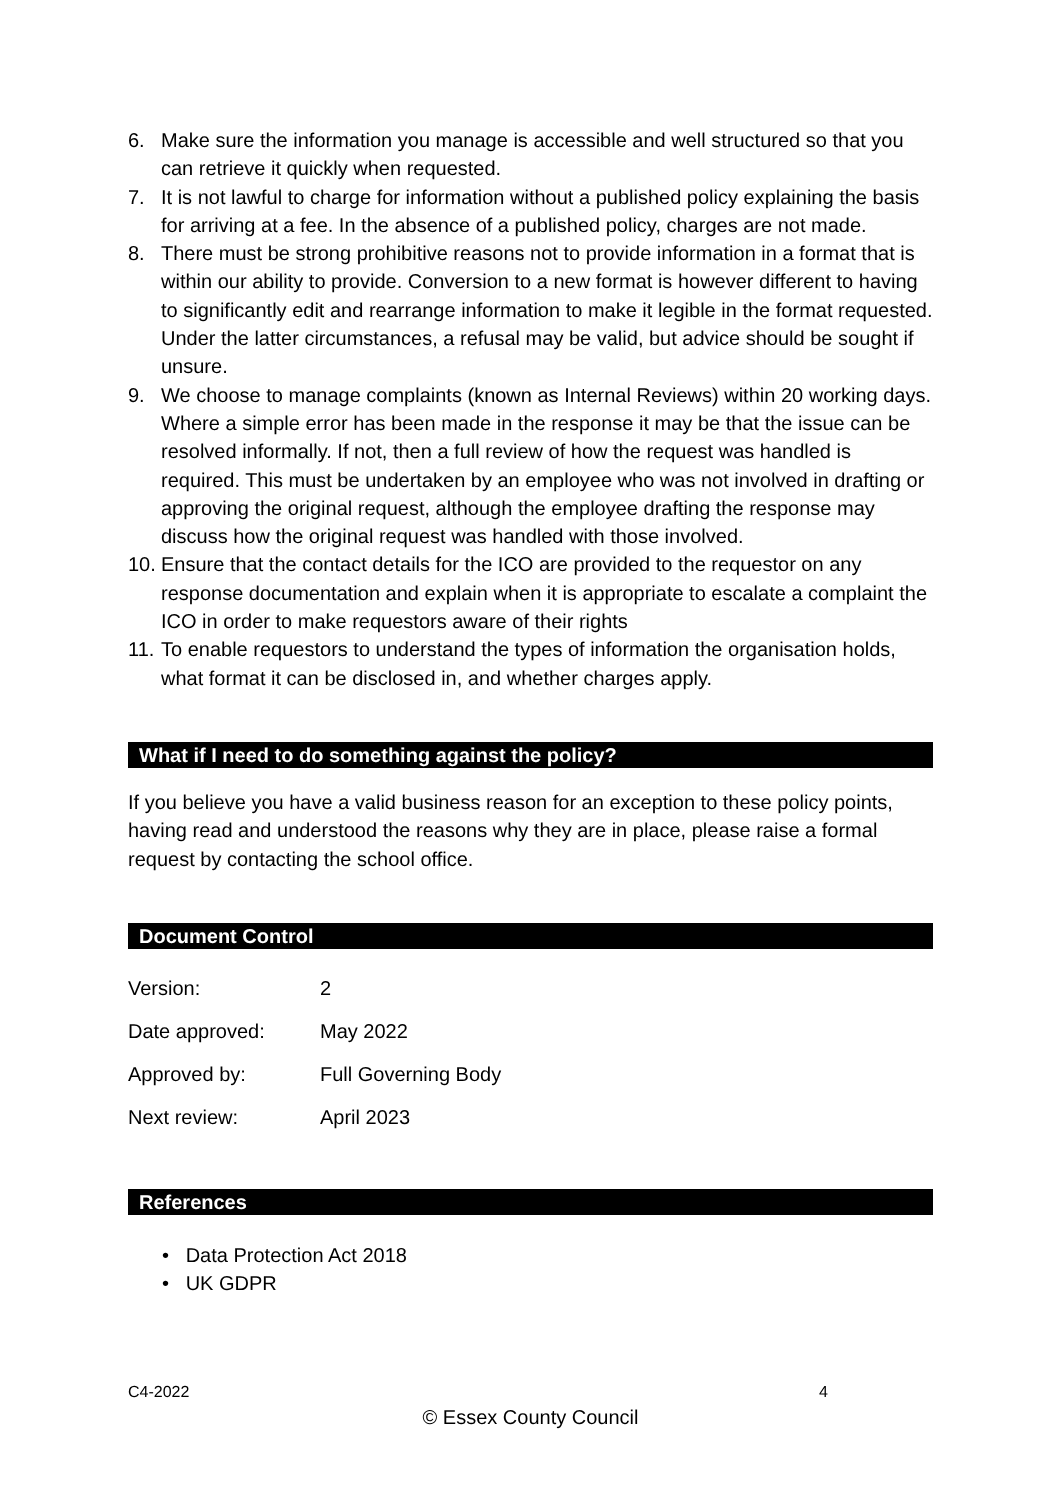6. Make sure the information you manage is accessible and well structured so that you can retrieve it quickly when requested.
7. It is not lawful to charge for information without a published policy explaining the basis for arriving at a fee. In the absence of a published policy, charges are not made.
8. There must be strong prohibitive reasons not to provide information in a format that is within our ability to provide. Conversion to a new format is however different to having to significantly edit and rearrange information to make it legible in the format requested. Under the latter circumstances, a refusal may be valid, but advice should be sought if unsure.
9. We choose to manage complaints (known as Internal Reviews) within 20 working days. Where a simple error has been made in the response it may be that the issue can be resolved informally. If not, then a full review of how the request was handled is required. This must be undertaken by an employee who was not involved in drafting or approving the original request, although the employee drafting the response may discuss how the original request was handled with those involved.
10. Ensure that the contact details for the ICO are provided to the requestor on any response documentation and explain when it is appropriate to escalate a complaint the ICO in order to make requestors aware of their rights
11. To enable requestors to understand the types of information the organisation holds, what format it can be disclosed in, and whether charges apply.
What if I need to do something against the policy?
If you believe you have a valid business reason for an exception to these policy points, having read and understood the reasons why they are in place, please raise a formal request by contacting the school office.
Document Control
| Version: | 2 |
| Date approved: | May 2022 |
| Approved by: | Full Governing Body |
| Next review: | April 2023 |
References
• Data Protection Act 2018
• UK GDPR
C4-2022 4
© Essex County Council